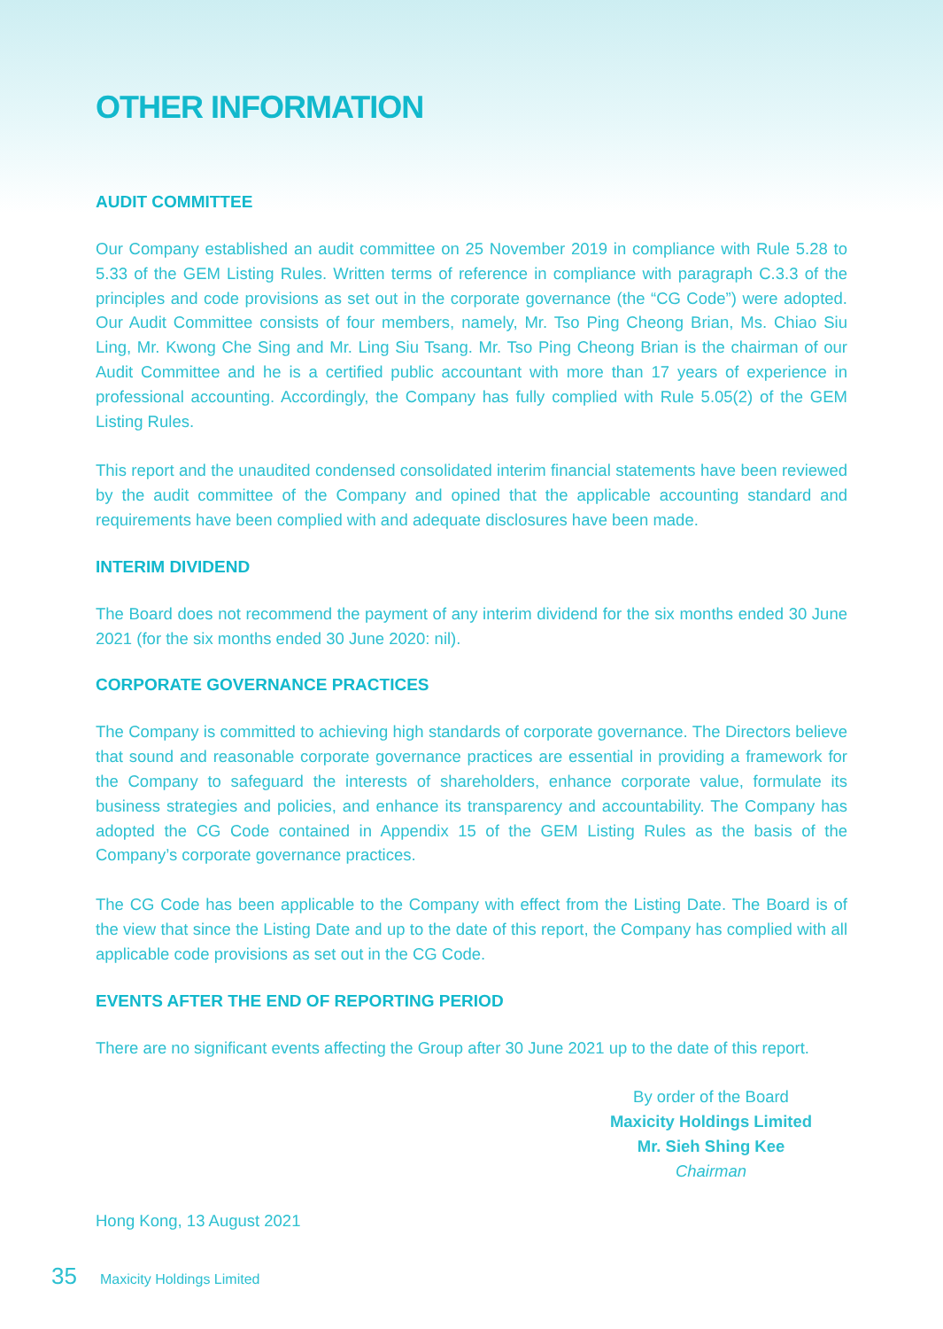OTHER INFORMATION
AUDIT COMMITTEE
Our Company established an audit committee on 25 November 2019 in compliance with Rule 5.28 to 5.33 of the GEM Listing Rules. Written terms of reference in compliance with paragraph C.3.3 of the principles and code provisions as set out in the corporate governance (the “CG Code”) were adopted. Our Audit Committee consists of four members, namely, Mr. Tso Ping Cheong Brian, Ms. Chiao Siu Ling, Mr. Kwong Che Sing and Mr. Ling Siu Tsang. Mr. Tso Ping Cheong Brian is the chairman of our Audit Committee and he is a certified public accountant with more than 17 years of experience in professional accounting. Accordingly, the Company has fully complied with Rule 5.05(2) of the GEM Listing Rules.
This report and the unaudited condensed consolidated interim financial statements have been reviewed by the audit committee of the Company and opined that the applicable accounting standard and requirements have been complied with and adequate disclosures have been made.
INTERIM DIVIDEND
The Board does not recommend the payment of any interim dividend for the six months ended 30 June 2021 (for the six months ended 30 June 2020: nil).
CORPORATE GOVERNANCE PRACTICES
The Company is committed to achieving high standards of corporate governance. The Directors believe that sound and reasonable corporate governance practices are essential in providing a framework for the Company to safeguard the interests of shareholders, enhance corporate value, formulate its business strategies and policies, and enhance its transparency and accountability. The Company has adopted the CG Code contained in Appendix 15 of the GEM Listing Rules as the basis of the Company’s corporate governance practices.
The CG Code has been applicable to the Company with effect from the Listing Date. The Board is of the view that since the Listing Date and up to the date of this report, the Company has complied with all applicable code provisions as set out in the CG Code.
EVENTS AFTER THE END OF REPORTING PERIOD
There are no significant events affecting the Group after 30 June 2021 up to the date of this report.
By order of the Board
Maxicity Holdings Limited
Mr. Sieh Shing Kee
Chairman
Hong Kong, 13 August 2021
35 Maxicity Holdings Limited